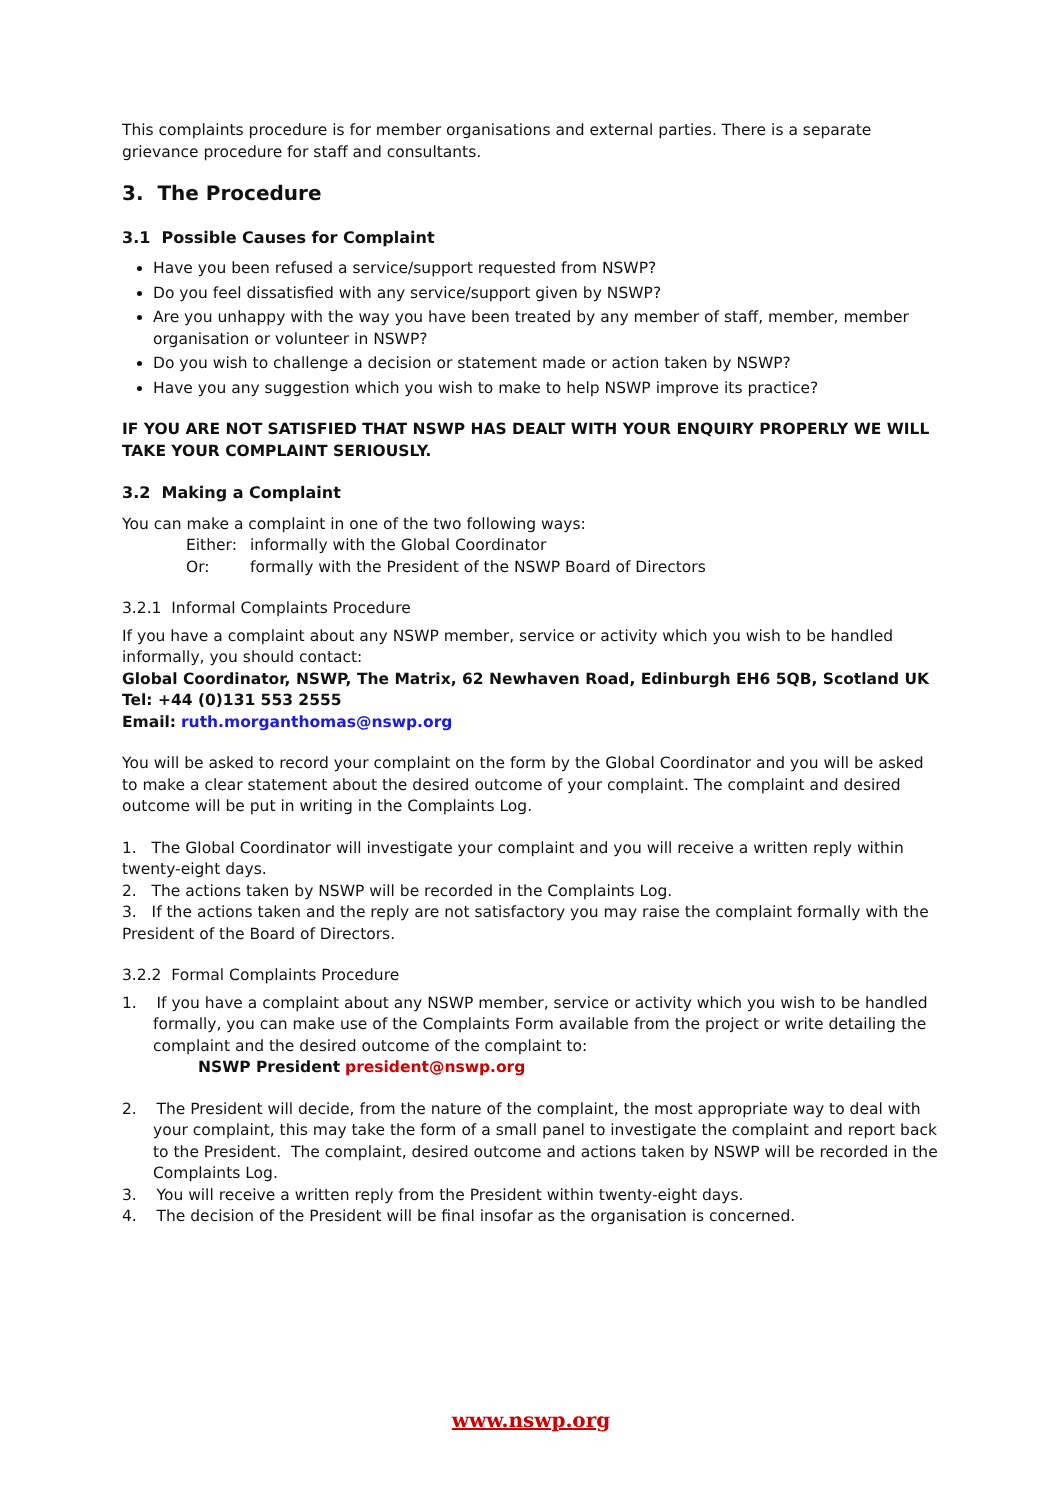This complaints procedure is for member organisations and external parties. There is a separate grievance procedure for staff and consultants.
3. The Procedure
3.1 Possible Causes for Complaint
Have you been refused a service/support requested from NSWP?
Do you feel dissatisfied with any service/support given by NSWP?
Are you unhappy with the way you have been treated by any member of staff, member, member organisation or volunteer in NSWP?
Do you wish to challenge a decision or statement made or action taken by NSWP?
Have you any suggestion which you wish to make to help NSWP improve its practice?
IF YOU ARE NOT SATISFIED THAT NSWP HAS DEALT WITH YOUR ENQUIRY PROPERLY WE WILL TAKE YOUR COMPLAINT SERIOUSLY.
3.2 Making a Complaint
You can make a complaint in one of the two following ways:
Either: informally with the Global Coordinator
Or: formally with the President of the NSWP Board of Directors
3.2.1 Informal Complaints Procedure
If you have a complaint about any NSWP member, service or activity which you wish to be handled informally, you should contact:
Global Coordinator, NSWP, The Matrix, 62 Newhaven Road, Edinburgh EH6 5QB, Scotland UK
Tel: +44 (0)131 553 2555
Email: ruth.morganthomas@nswp.org
You will be asked to record your complaint on the form by the Global Coordinator and you will be asked to make a clear statement about the desired outcome of your complaint. The complaint and desired outcome will be put in writing in the Complaints Log.
1. The Global Coordinator will investigate your complaint and you will receive a written reply within twenty-eight days.
2. The actions taken by NSWP will be recorded in the Complaints Log.
3. If the actions taken and the reply are not satisfactory you may raise the complaint formally with the President of the Board of Directors.
3.2.2 Formal Complaints Procedure
1. If you have a complaint about any NSWP member, service or activity which you wish to be handled formally, you can make use of the Complaints Form available from the project or write detailing the complaint and the desired outcome of the complaint to:
NSWP President president@nswp.org
2. The President will decide, from the nature of the complaint, the most appropriate way to deal with your complaint, this may take the form of a small panel to investigate the complaint and report back to the President. The complaint, desired outcome and actions taken by NSWP will be recorded in the Complaints Log.
3. You will receive a written reply from the President within twenty-eight days.
4. The decision of the President will be final insofar as the organisation is concerned.
www.nswp.org